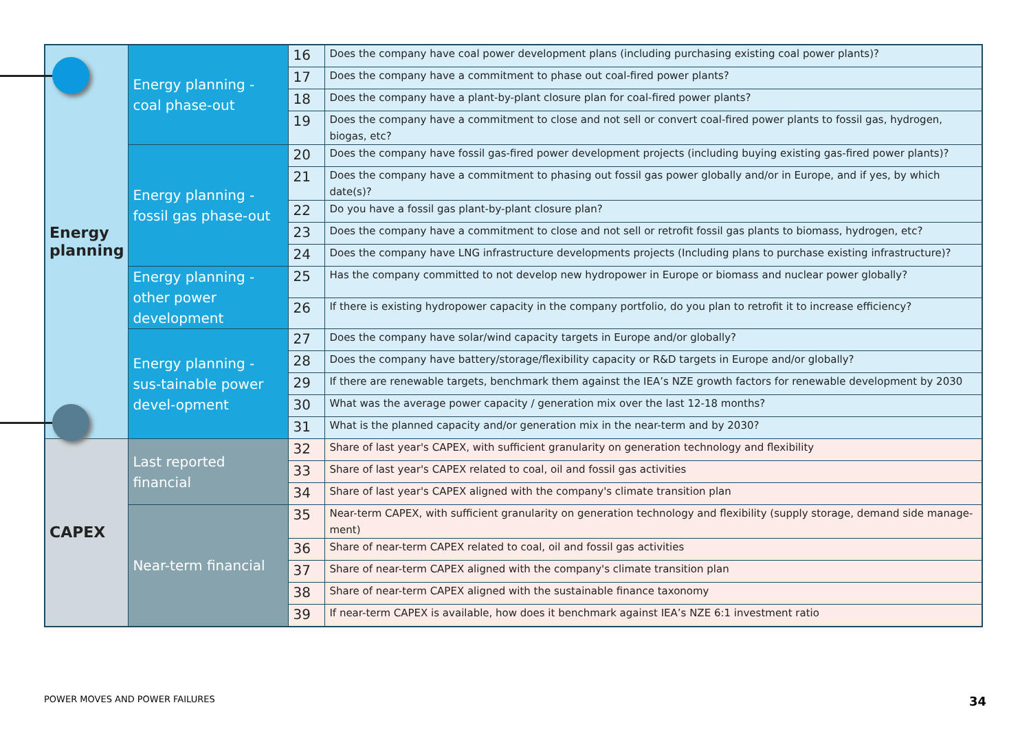| Energy planning | Energy planning - coal phase-out | 16 | Does the company have coal power development plans (including purchasing existing coal power plants)? |
| | | 17 | Does the company have a commitment to phase out coal-fired power plants? |
| | | 18 | Does the company have a plant-by-plant closure plan for coal-fired power plants? |
| | | 19 | Does the company have a commitment to close and not sell or convert coal-fired power plants to fossil gas, hydrogen, biogas, etc? |
| | Energy planning - fossil gas phase-out | 20 | Does the company have fossil gas-fired power development projects (including buying existing gas-fired power plants)? |
| | | 21 | Does the company have a commitment to phasing out fossil gas power globally and/or in Europe, and if yes, by which date(s)? |
| | | 22 | Do you have a fossil gas plant-by-plant closure plan? |
| | | 23 | Does the company have a commitment to close and not sell or retrofit fossil gas plants to biomass, hydrogen, etc? |
| | | 24 | Does the company have LNG infrastructure developments projects (Including plans to purchase existing infrastructure)? |
| | Energy planning - other power development | 25 | Has the company committed to not develop new hydropower in Europe or biomass and nuclear power globally? |
| | | 26 | If there is existing hydropower capacity in the company portfolio, do you plan to retrofit it to increase efficiency? |
| | Energy planning - sus-tainable power devel-opment | 27 | Does the company have solar/wind capacity targets in Europe and/or globally? |
| | | 28 | Does the company have battery/storage/flexibility capacity or R&D targets in Europe and/or globally? |
| | | 29 | If there are renewable targets, benchmark them against the IEA’s NZE growth factors for renewable development by 2030 |
| | | 30 | What was the average power capacity / generation mix over the last 12-18 months? |
| | | 31 | What is the planned capacity and/or generation mix in the near-term and by 2030? |
| CAPEX | Last reported financial | 32 | Share of last year's CAPEX, with sufficient granularity on generation technology and flexibility |
| | | 33 | Share of last year's CAPEX related to coal, oil and fossil gas activities |
| | | 34 | Share of last year's CAPEX aligned with the company's climate transition plan |
| | Near-term financial | 35 | Near-term CAPEX, with sufficient granularity on generation technology and flexibility (supply storage, demand side manage-ment) |
| | | 36 | Share of near-term CAPEX related to coal, oil and fossil gas activities |
| | | 37 | Share of near-term CAPEX aligned with the company's climate transition plan |
| | | 38 | Share of near-term CAPEX aligned with the sustainable finance taxonomy |
| | | 39 | If near-term CAPEX is available, how does it benchmark against IEA’s NZE 6:1 investment ratio |
POWER MOVES AND POWER FAILURES 34